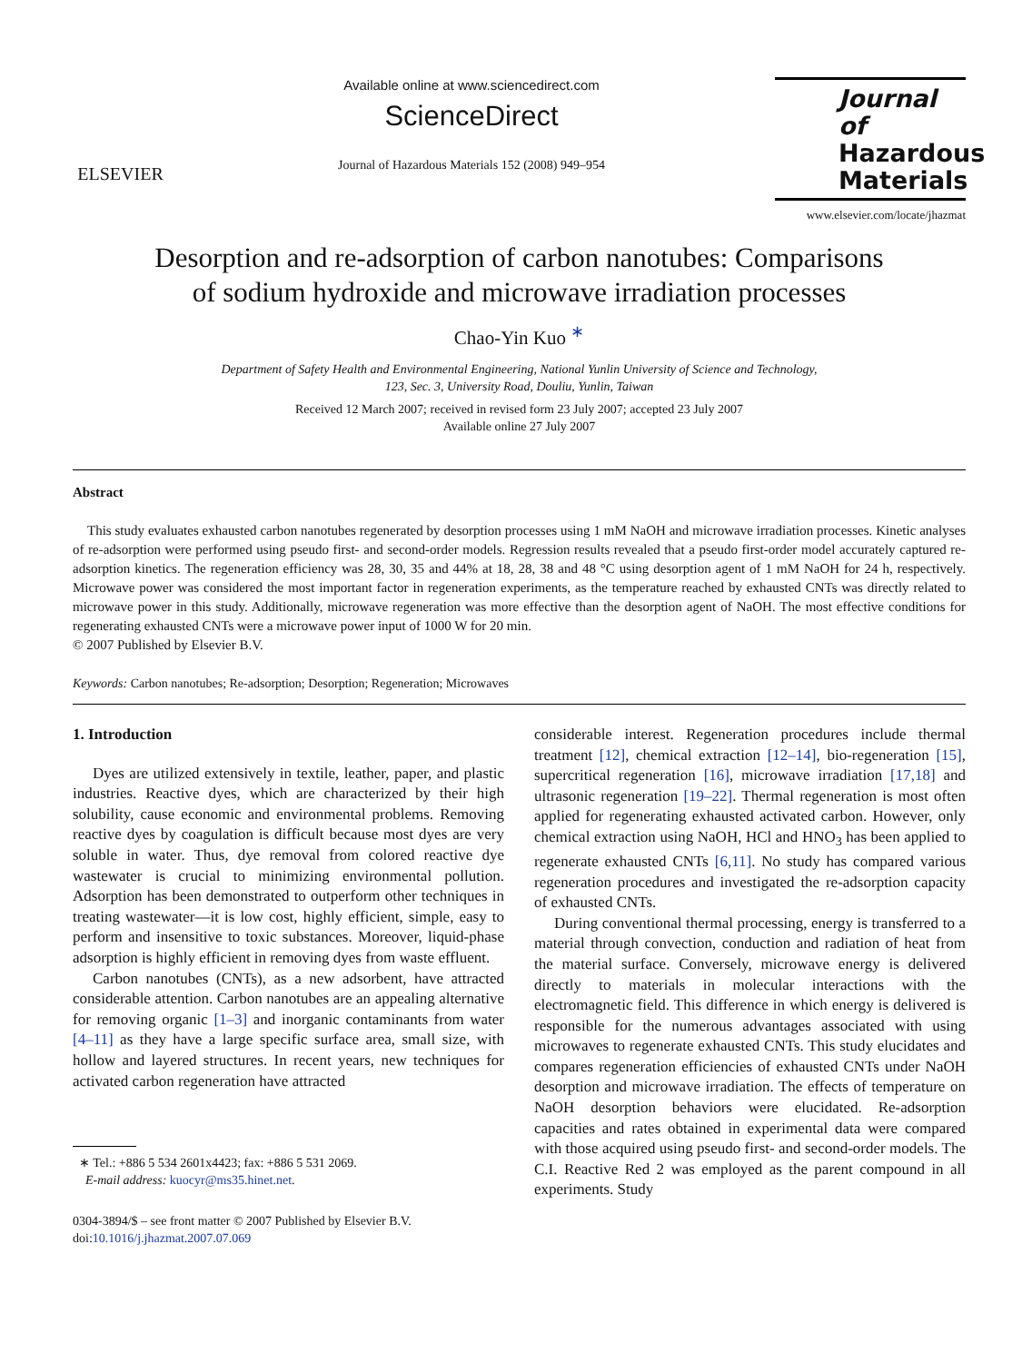ELSEVIER
Available online at www.sciencedirect.com
ScienceDirect
Journal of Hazardous Materials 152 (2008) 949–954
Journal of
Hazardous
Materials
www.elsevier.com/locate/jhazmat
Desorption and re-adsorption of carbon nanotubes: Comparisons
of sodium hydroxide and microwave irradiation processes
Chao-Yin Kuo <sup>∗</sup>
Department of Safety Health and Environmental Engineering, National Yunlin University of Science and Technology,
123, Sec. 3, University Road, Douliu, Yunlin, Taiwan
Received 12 March 2007; received in revised form 23 July 2007; accepted 23 July 2007
Available online 27 July 2007
Abstract
This study evaluates exhausted carbon nanotubes regenerated by desorption processes using 1 mM NaOH and microwave irradiation processes. Kinetic analyses of re-adsorption were performed using pseudo first- and second-order models. Regression results revealed that a pseudo first-order model accurately captured re-adsorption kinetics. The regeneration efficiency was 28, 30, 35 and 44% at 18, 28, 38 and 48 °C using desorption agent of 1 mM NaOH for 24 h, respectively. Microwave power was considered the most important factor in regeneration experiments, as the temperature reached by exhausted CNTs was directly related to microwave power in this study. Additionally, microwave regeneration was more effective than the desorption agent of NaOH. The most effective conditions for regenerating exhausted CNTs were a microwave power input of 1000 W for 20 min.
© 2007 Published by Elsevier B.V.
Keywords: Carbon nanotubes; Re-adsorption; Desorption; Regeneration; Microwaves
1. Introduction
Dyes are utilized extensively in textile, leather, paper, and plastic industries. Reactive dyes, which are characterized by their high solubility, cause economic and environmental problems. Removing reactive dyes by coagulation is difficult because most dyes are very soluble in water. Thus, dye removal from colored reactive dye wastewater is crucial to minimizing environmental pollution. Adsorption has been demonstrated to outperform other techniques in treating wastewater—it is low cost, highly efficient, simple, easy to perform and insensitive to toxic substances. Moreover, liquid-phase adsorption is highly efficient in removing dyes from waste effluent.
Carbon nanotubes (CNTs), as a new adsorbent, have attracted considerable attention. Carbon nanotubes are an appealing alternative for removing organic [1–3] and inorganic contaminants from water [4–11] as they have a large specific surface area, small size, with hollow and layered structures. In recent years, new techniques for activated carbon regeneration have attracted
∗ Tel.: +886 5 534 2601x4423; fax: +886 5 531 2069.
E-mail address: kuocyr@ms35.hinet.net.
0304-3894/$ – see front matter © 2007 Published by Elsevier B.V.
doi:10.1016/j.jhazmat.2007.07.069
considerable interest. Regeneration procedures include thermal treatment [12], chemical extraction [12–14], bio-regeneration [15], supercritical regeneration [16], microwave irradiation [17,18] and ultrasonic regeneration [19–22]. Thermal regeneration is most often applied for regenerating exhausted activated carbon. However, only chemical extraction using NaOH, HCl and HNO<sub>3</sub> has been applied to regenerate exhausted CNTs [6,11]. No study has compared various regeneration procedures and investigated the re-adsorption capacity of exhausted CNTs.
During conventional thermal processing, energy is transferred to a material through convection, conduction and radiation of heat from the material surface. Conversely, microwave energy is delivered directly to materials in molecular interactions with the electromagnetic field. This difference in which energy is delivered is responsible for the numerous advantages associated with using microwaves to regenerate exhausted CNTs. This study elucidates and compares regeneration efficiencies of exhausted CNTs under NaOH desorption and microwave irradiation. The effects of temperature on NaOH desorption behaviors were elucidated. Re-adsorption capacities and rates obtained in experimental data were compared with those acquired using pseudo first- and second-order models. The C.I. Reactive Red 2 was employed as the parent compound in all experiments. Study